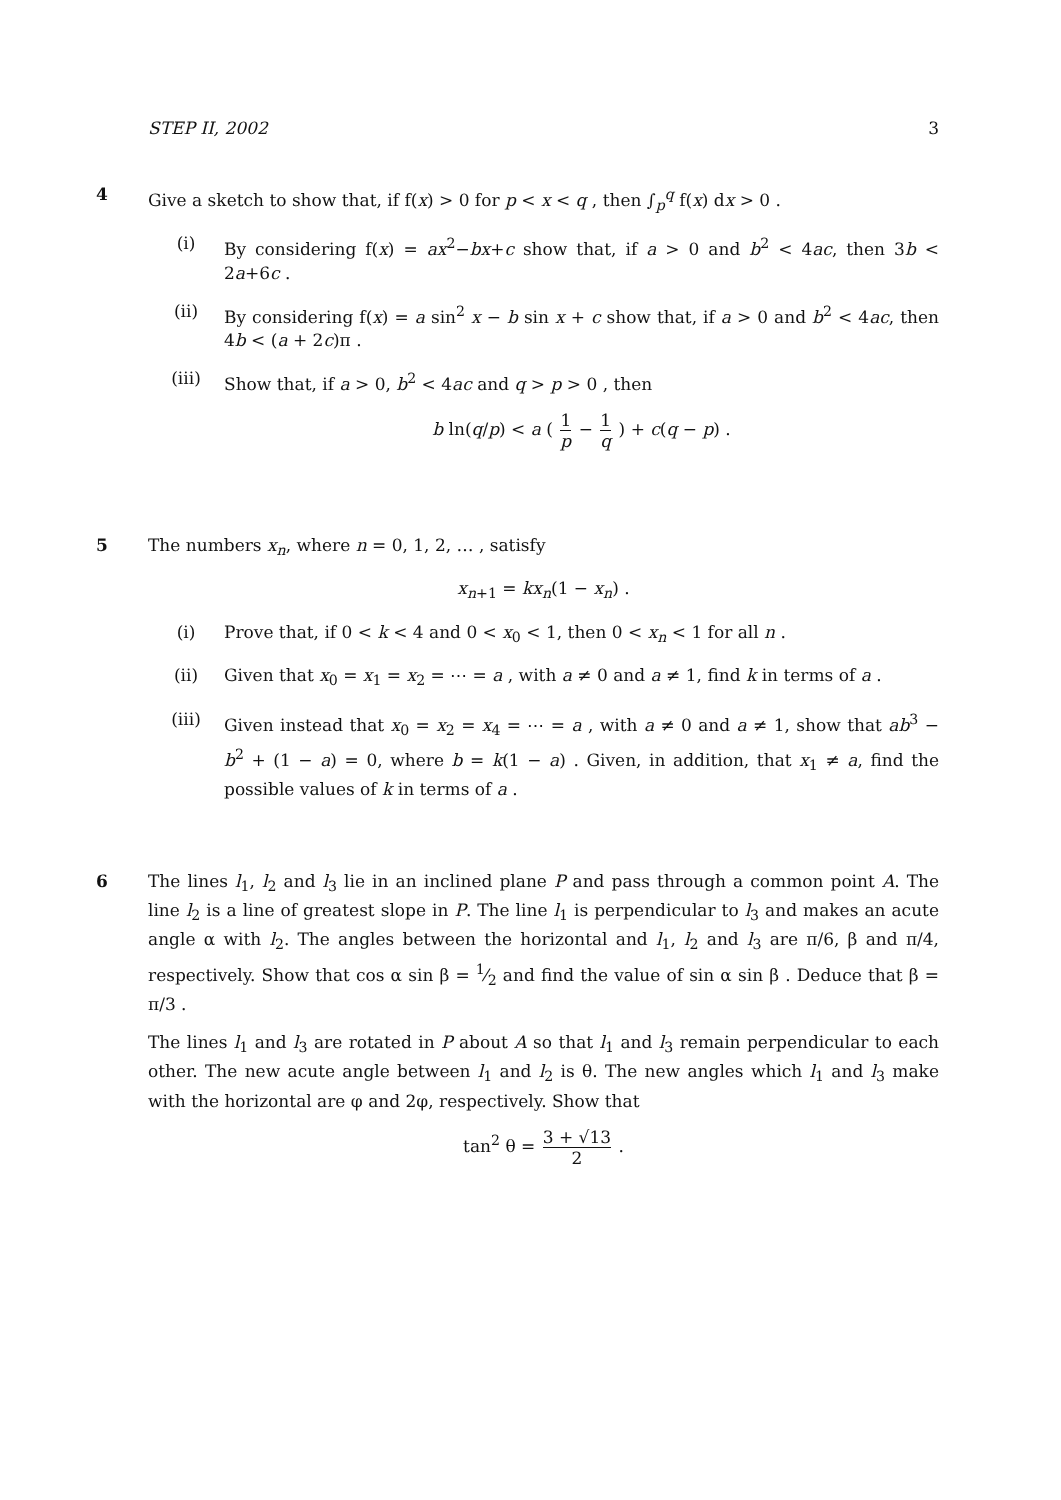STEP II, 2002 3
4 Give a sketch to show that, if f(x) > 0 for p < x < q , then ∫<sub>p</sub><sup>q</sup> f(x) dx > 0 .
(i) By considering f(x) = ax<sup>2</sup>−bx+c show that, if a > 0 and b<sup>2</sup> < 4ac, then 3b < 2a+6c .
(ii) By considering f(x) = a sin<sup>2</sup> x − b sin x + c show that, if a > 0 and b<sup>2</sup> < 4ac, then 4b < (a + 2c)π .
(iii) Show that, if a > 0, b<sup>2</sup> < 4ac and q > p > 0 , then
b ln(q/p) < a ( 1 p − 1 q ) + c(q − p) .
5 The numbers x<sub>n</sub>, where n = 0, 1, 2, … , satisfy
x<sub>n+1</sub> = kx<sub>n</sub>(1 − x<sub>n</sub>) .
(i) Prove that, if 0 < k < 4 and 0 < x<sub>0</sub> < 1, then 0 < x<sub>n</sub> < 1 for all n .
(ii) Given that x<sub>0</sub> = x<sub>1</sub> = x<sub>2</sub> = ⋯ = a , with a ≠ 0 and a ≠ 1, find k in terms of a .
(iii) Given instead that x<sub>0</sub> = x<sub>2</sub> = x<sub>4</sub> = ⋯ = a , with a ≠ 0 and a ≠ 1, show that ab<sup>3</sup> − b<sup>2</sup> + (1 − a) = 0, where b = k(1 − a) . Given, in addition, that x<sub>1</sub> ≠ a, find the possible values of k in terms of a .
6 The lines l<sub>1</sub>, l<sub>2</sub> and l<sub>3</sub> lie in an inclined plane P and pass through a common point A. The line l<sub>2</sub> is a line of greatest slope in P. The line l<sub>1</sub> is perpendicular to l<sub>3</sub> and makes an acute angle α with l<sub>2</sub>. The angles between the horizontal and l<sub>1</sub>, l<sub>2</sub> and l<sub>3</sub> are π/6, β and π/4, respectively. Show that cos α sin β = 1⁄2 and find the value of sin α sin β . Deduce that β = π/3 .
The lines l<sub>1</sub> and l<sub>3</sub> are rotated in P about A so that l<sub>1</sub> and l<sub>3</sub> remain perpendicular to each other. The new acute angle between l<sub>1</sub> and l<sub>2</sub> is θ. The new angles which l<sub>1</sub> and l<sub>3</sub> make with the horizontal are φ and 2φ, respectively. Show that
tan<sup>2</sup> θ = 3 + √13 2 .